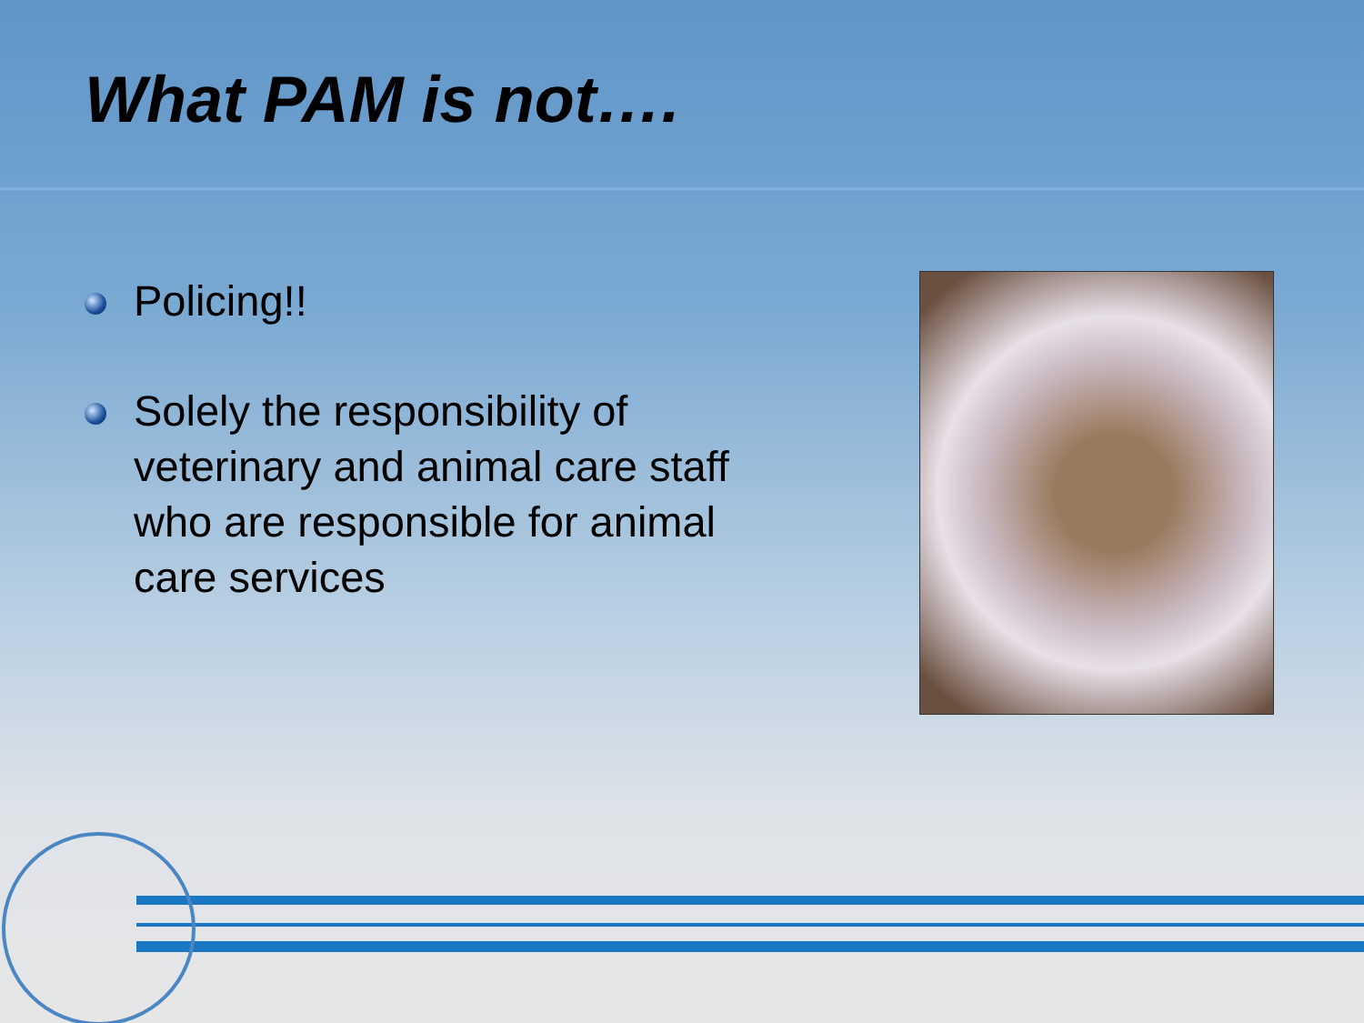What PAM is not….
Policing!!
Solely the responsibility of veterinary and animal care staff who are responsible for animal care services